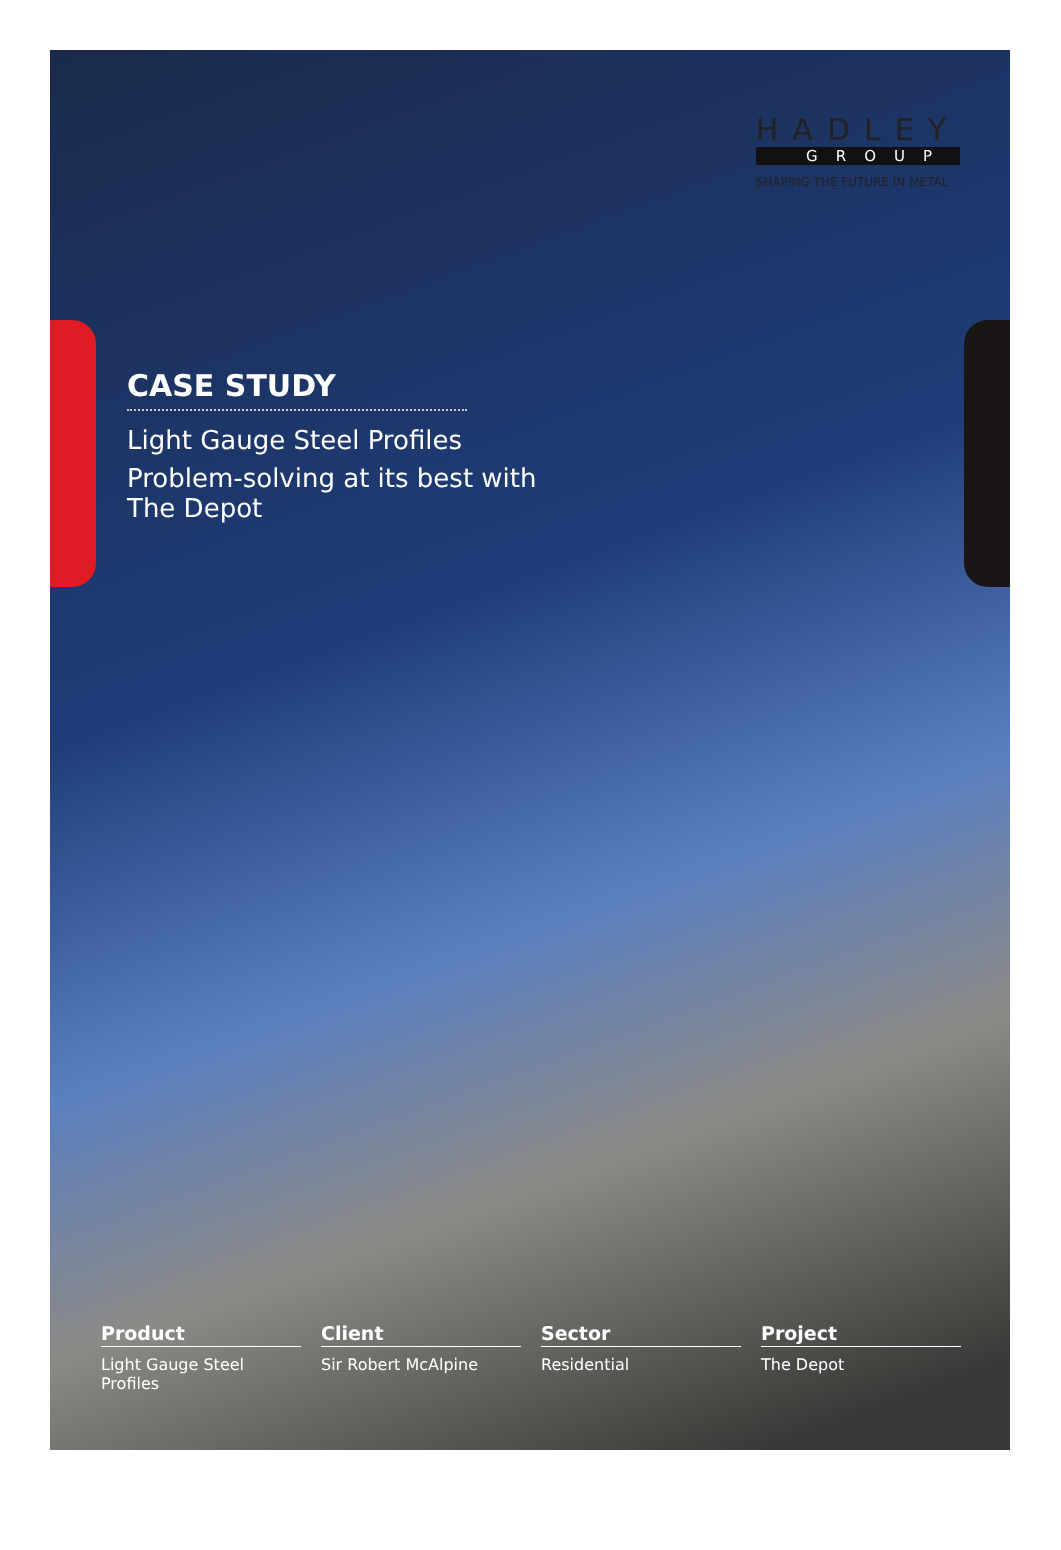HADLEY
GROUP
SHAPING THE FUTURE IN METAL
CASE STUDY
Light Gauge Steel Profiles
Problem-solving at its best with The Depot
Product
Light Gauge Steel Profiles
Client
Sir Robert McAlpine
Sector
Residential
Project
The Depot